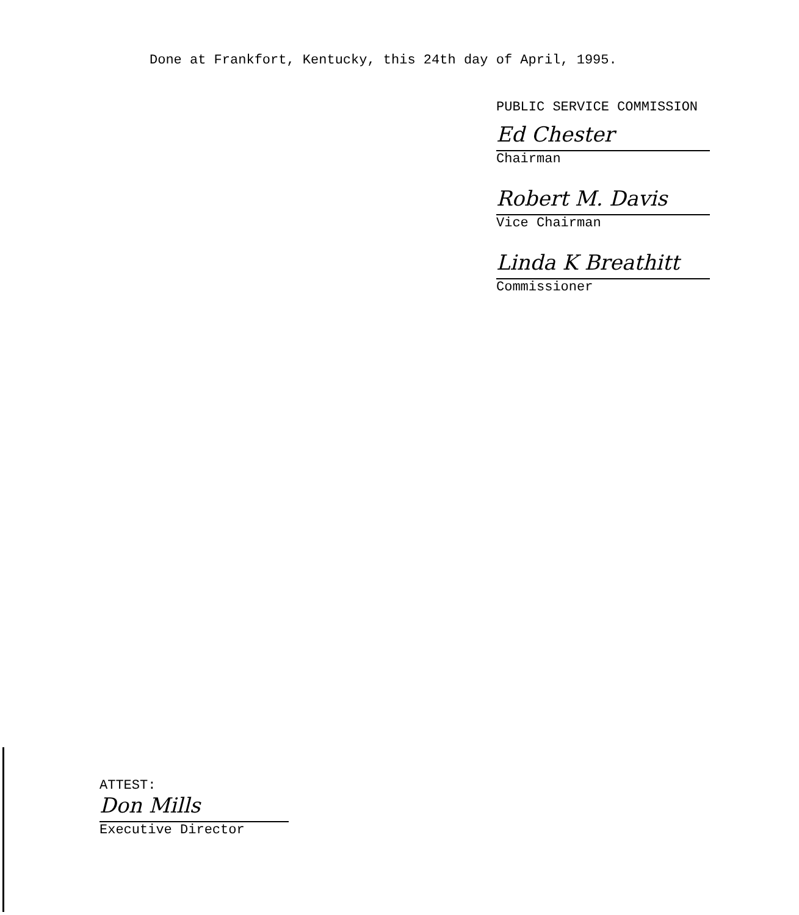Done at Frankfort, Kentucky, this 24th day of April, 1995.
PUBLIC SERVICE COMMISSION
Ed Chester
Chairman
Robert M. Davis
Vice Chairman
Linda K Breathitt
Commissioner
ATTEST:
Don Mills
Executive Director